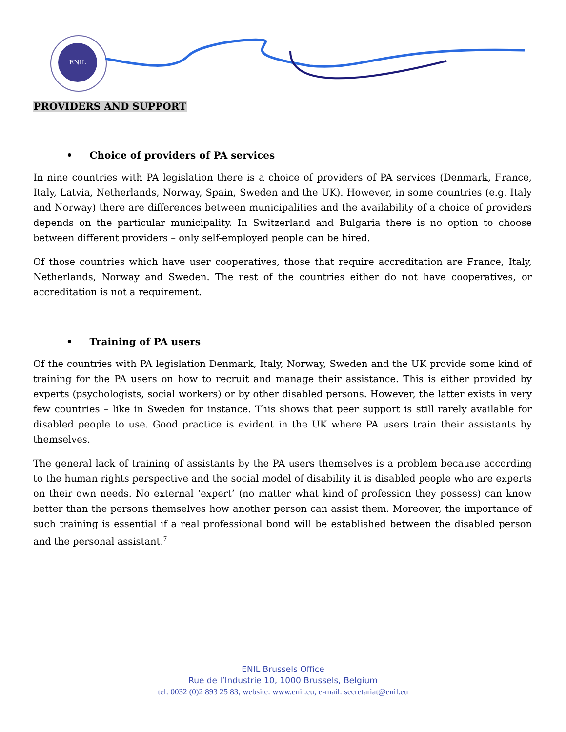ENIL
PROVIDERS AND SUPPORT
• Choice of providers of PA services
In nine countries with PA legislation there is a choice of providers of PA services (Denmark, France, Italy, Latvia, Netherlands, Norway, Spain, Sweden and the UK). However, in some countries (e.g. Italy and Norway) there are differences between municipalities and the availability of a choice of providers depends on the particular municipality. In Switzerland and Bulgaria there is no option to choose between different providers – only self-employed people can be hired.
Of those countries which have user cooperatives, those that require accreditation are France, Italy, Netherlands, Norway and Sweden. The rest of the countries either do not have cooperatives, or accreditation is not a requirement.
• Training of PA users
Of the countries with PA legislation Denmark, Italy, Norway, Sweden and the UK provide some kind of training for the PA users on how to recruit and manage their assistance. This is either provided by experts (psychologists, social workers) or by other disabled persons. However, the latter exists in very few countries – like in Sweden for instance. This shows that peer support is still rarely available for disabled people to use. Good practice is evident in the UK where PA users train their assistants by themselves.
The general lack of training of assistants by the PA users themselves is a problem because according to the human rights perspective and the social model of disability it is disabled people who are experts on their own needs. No external ‘expert’ (no matter what kind of profession they possess) can know better than the persons themselves how another person can assist them. Moreover, the importance of such training is essential if a real professional bond will be established between the disabled person and the personal assistant.<sup>7</sup>
ENIL Brussels Office
Rue de l’Industrie 10, 1000 Brussels, Belgium
tel: 0032 (0)2 893 25 83; website: www.enil.eu; e-mail: secretariat@enil.eu